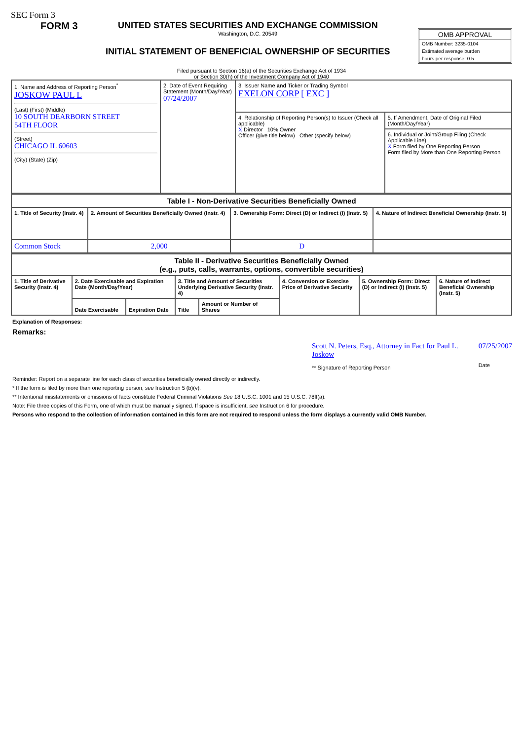SEC Form 3
FORM 3 UNITED STATES SECURITIES AND EXCHANGE COMMISSION
Washington, D.C. 20549
INITIAL STATEMENT OF BENEFICIAL OWNERSHIP OF SECURITIES
OMB APPROVAL
OMB Number: 3235-0104
Estimated average burden
hours per response: 0.5
Filed pursuant to Section 16(a) of the Securities Exchange Act of 1934
or Section 30(h) of the Investment Company Act of 1940
| 1. Name and Address of Reporting Person<sup>*</sup> JOSKOW PAUL L (Last) (First) (Middle) 10 SOUTH DEARBORN STREET 54TH FLOOR (Street) CHICAGO IL 60603 (City) (State) (Zip) | 2. Date of Event Requiring Statement (Month/Day/Year) 07/24/2007 | 3. Issuer Name and Ticker or Trading Symbol EXELON CORP [ EXC ] | |
| | | 4. Relationship of Reporting Person(s) to Issuer (Check all applicable) X Director 10% Owner Officer (give title below) Other (specify below) | 5. If Amendment, Date of Original Filed (Month/Day/Year) |
| | | | 6. Individual or Joint/Group Filing (Check Applicable Line) X Form filed by One Reporting Person Form filed by More than One Reporting Person |
| Table I - Non-Derivative Securities Beneficially Owned | | | |
| --- | --- | --- | --- |
| 1. Title of Security (Instr. 4) | 2. Amount of Securities Beneficially Owned (Instr. 4) | 3. Ownership Form: Direct (D) or Indirect (I) (Instr. 5) | 4. Nature of Indirect Beneficial Ownership (Instr. 5) |
| Common Stock | 2,000 | D | |
| Table II - Derivative Securities Beneficially Owned (e.g., puts, calls, warrants, options, convertible securities) | | | | | | | |
| --- | --- | --- | --- | --- | --- | --- | --- |
| 1. Title of Derivative Security (Instr. 4) | 2. Date Exercisable and Expiration Date (Month/Day/Year) | | 3. Title and Amount of Securities Underlying Derivative Security (Instr. 4) | | 4. Conversion or Exercise Price of Derivative Security | 5. Ownership Form: Direct (D) or Indirect (I) (Instr. 5) | 6. Nature of Indirect Beneficial Ownership (Instr. 5) |
| | Date Exercisable | Expiration Date | Title | Amount or Number of Shares | | | |
Explanation of Responses:
Remarks:
Scott N. Peters, Esq., Attorney in Fact for Paul L. Joskow
** Signature of Reporting Person
07/25/2007
Date
Reminder: Report on a separate line for each class of securities beneficially owned directly or indirectly.
* If the form is filed by more than one reporting person, see Instruction 5 (b)(v).
** Intentional misstatements or omissions of facts constitute Federal Criminal Violations See 18 U.S.C. 1001 and 15 U.S.C. 78ff(a).
Note: File three copies of this Form, one of which must be manually signed. If space is insufficient, see Instruction 6 for procedure.
Persons who respond to the collection of information contained in this form are not required to respond unless the form displays a currently valid OMB Number.